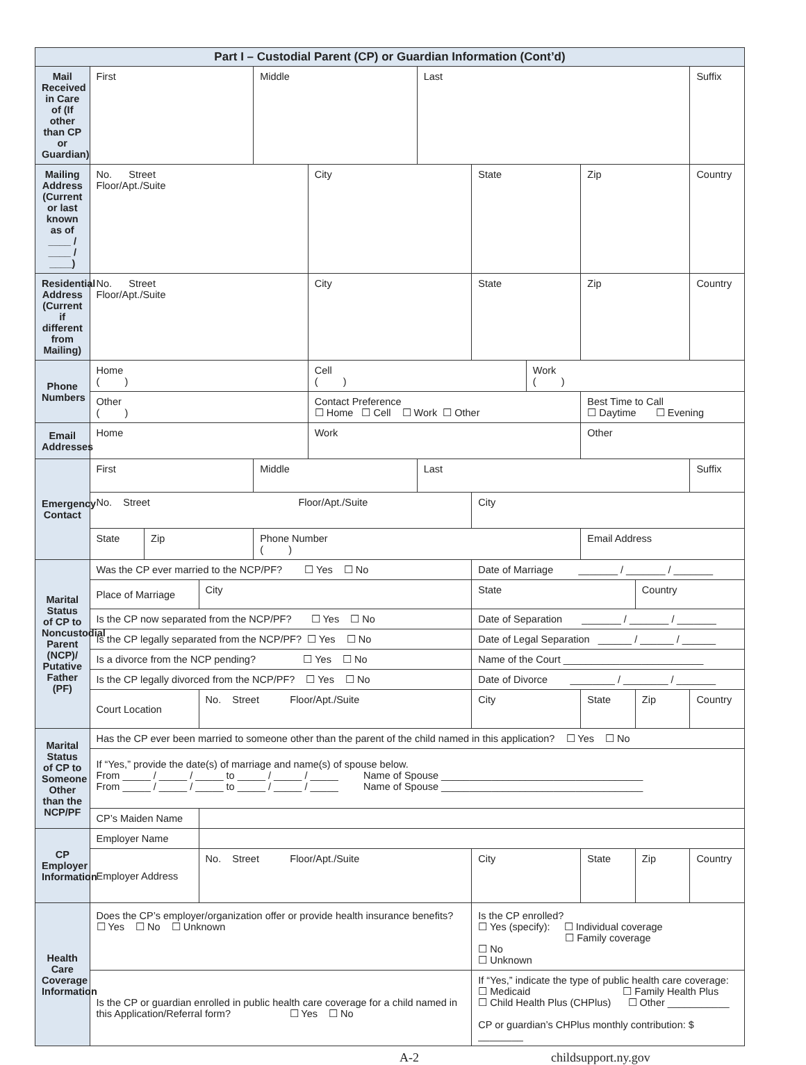| Part I – Custodial Parent (CP) or Guardian Information (Cont’d) | | | | | | | | | | | |
| --- | --- | --- | --- | --- | --- | --- | --- | --- | --- | --- | --- |
| Mail Received in Care of (If other than CP or Guardian) | First | | | Middle | | Last | | | | | Suffix |
| Mailing Address (Current or last known as of ____ / ____ / ____) | No. Street Floor/Apt./Suite | | | | City | | State | | Zip | | Country |
| Residential Address (Current if different from Mailing) | No. Street Floor/Apt./Suite | | | | City | | State | | Zip | | Country |
| Phone Numbers | Home ( ) | | | | Cell ( ) | | | Work ( ) | | | |
| | Other ( ) | | | | Contact Preference ☐ Home ☐ Cell ☐ Work ☐ Other | | | | Best Time to Call ☐ Daytime ☐ Evening | | |
| Email Addresses | Home | | | | Work | | | | Other | | |
| Emergency Contact | First | | | Middle | | Last | | | | | Suffix |
| | No. Street Floor/Apt./Suite | | | | | | City | | | | |
| | State | Zip | | Phone Number ( ) | | | | | Email Address | | |
| Marital Status of CP to Noncustodial Parent (NCP)/ Putative Father (PF) | Was the CP ever married to the NCP/PF? ☐ Yes ☐ No | | | | | | Date of Marriage _______ / _______ / _______ | | | | |
| | Place of Marriage | | City | | | | State | | | Country | |
| | Is the CP now separated from the NCP/PF? ☐ Yes ☐ No | | | | | | Date of Separation _______ / _______ / _______ | | | | |
| | Is the CP legally separated from the NCP/PF? ☐ Yes ☐ No | | | | | | Date of Legal Separation ______ / ______ / ______ | | | | |
| | Is a divorce from the NCP pending? ☐ Yes ☐ No | | | | | | Name of the Court _________________________ | | | | |
| | Is the CP legally divorced from the NCP/PF? ☐ Yes ☐ No | | | | | | Date of Divorce ________ / ________ / _______ | | | | |
| | Court Location | | No. Street Floor/Apt./Suite | | | | City | | State | Zip | Country |
| Marital Status of CP to Someone Other than the NCP/PF | Has the CP ever been married to someone other than the parent of the child named in this application? ☐ Yes ☐ No | | | | | | | | | | |
| | If “Yes,” provide the date(s) of marriage and name(s) of spouse below. From _____ / _____ / _____ to _____ / _____ / _____ Name of Spouse ____________________________________ From _____ / _____ / _____ to _____ / _____ / _____ Name of Spouse ____________________________________ | | | | | | | | | | |
| | CP’s Maiden Name | | | | | | | | | | |
| CP Employer Information | Employer Name | | | | | | | | | | |
| | Employer Address | | No. Street Floor/Apt./Suite | | | | City | | State | Zip | Country |
| Health Care Coverage Information | Does the CP’s employer/organization offer or provide health insurance benefits? ☐ Yes ☐ No ☐ Unknown | | | | | | Is the CP enrolled? ☐ Yes (specify): ☐ Individual coverage ☐ Family coverage ☐ No ☐ Unknown | | | | |
| | Is the CP or guardian enrolled in public health care coverage for a child named in this Application/Referral form? ☐ Yes ☐ No | | | | | | If “Yes,” indicate the type of public health care coverage: ☐ Medicaid ☐ Family Health Plus ☐ Child Health Plus (CHPlus) ☐ Other ___________ CP or guardian’s CHPlus monthly contribution: $ ________ | | | | |
A-2 childsupport.ny.gov